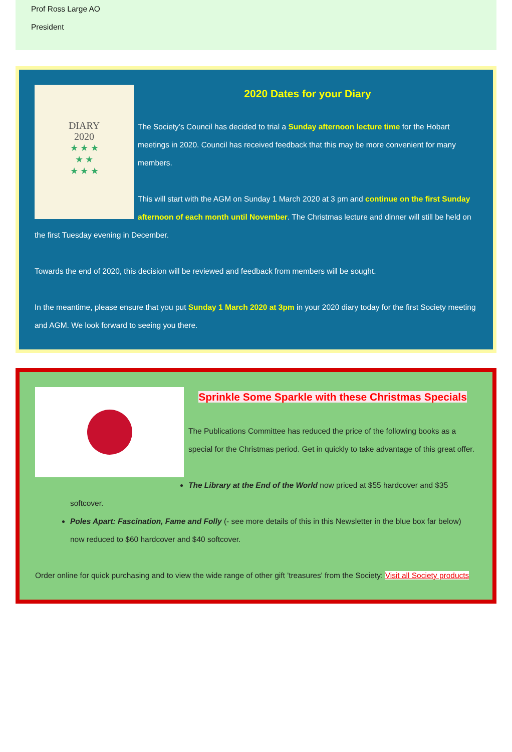Prof Ross Large AO
President
DIARY
2020
★ ★ ★
★ ★
★ ★ ★
2020 Dates for your Diary
The Society’s Council has decided to trial a Sunday afternoon lecture time for the Hobart meetings in 2020. Council has received feedback that this may be more convenient for many members.
This will start with the AGM on Sunday 1 March 2020 at 3 pm and continue on the first Sunday afternoon of each month until November. The Christmas lecture and dinner will still be held on the first Tuesday evening in December.
Towards the end of 2020, this decision will be reviewed and feedback from members will be sought.
In the meantime, please ensure that you put Sunday 1 March 2020 at 3pm in your 2020 diary today for the first Society meeting and AGM. We look forward to seeing you there.
Sprinkle Some Sparkle with these Christmas Specials
The Publications Committee has reduced the price of the following books as a special for the Christmas period. Get in quickly to take advantage of this great offer.
The Library at the End of the World now priced at $55 hardcover and $35 softcover.
Poles Apart: Fascination, Fame and Folly (- see more details of this in this Newsletter in the blue box far below) now reduced to $60 hardcover and $40 softcover.
Order online for quick purchasing and to view the wide range of other gift 'treasures' from the Society: Visit all Society products